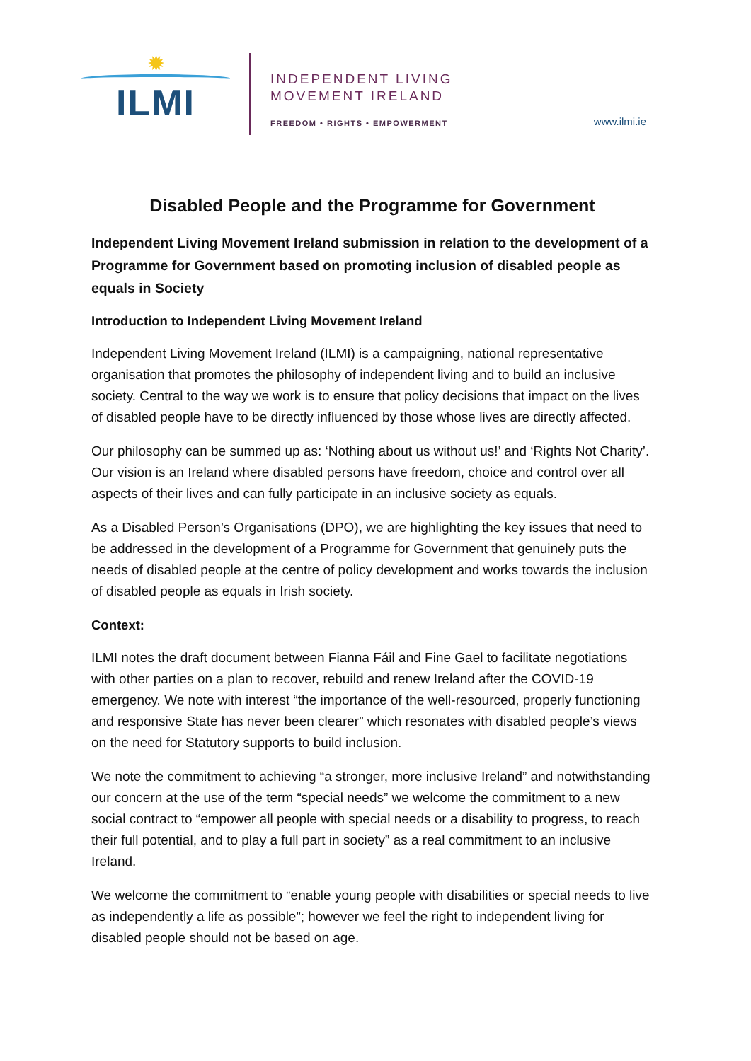✹
ILMI
INDEPENDENT LIVING
MOVEMENT IRELAND
FREEDOM • RIGHTS • EMPOWERMENT
www.ilmi.ie
Disabled People and the Programme for Government
Independent Living Movement Ireland submission in relation to the development of a Programme for Government based on promoting inclusion of disabled people as equals in Society
Introduction to Independent Living Movement Ireland
Independent Living Movement Ireland (ILMI) is a campaigning, national representative organisation that promotes the philosophy of independent living and to build an inclusive society. Central to the way we work is to ensure that policy decisions that impact on the lives of disabled people have to be directly influenced by those whose lives are directly affected.
Our philosophy can be summed up as: ‘Nothing about us without us!’ and ‘Rights Not Charity’. Our vision is an Ireland where disabled persons have freedom, choice and control over all aspects of their lives and can fully participate in an inclusive society as equals.
As a Disabled Person’s Organisations (DPO), we are highlighting the key issues that need to be addressed in the development of a Programme for Government that genuinely puts the needs of disabled people at the centre of policy development and works towards the inclusion of disabled people as equals in Irish society.
Context:
ILMI notes the draft document between Fianna Fáil and Fine Gael to facilitate negotiations with other parties on a plan to recover, rebuild and renew Ireland after the COVID-19 emergency. We note with interest “the importance of the well-resourced, properly functioning and responsive State has never been clearer” which resonates with disabled people’s views on the need for Statutory supports to build inclusion.
We note the commitment to achieving “a stronger, more inclusive Ireland” and notwithstanding our concern at the use of the term “special needs” we welcome the commitment to a new social contract to “empower all people with special needs or a disability to progress, to reach their full potential, and to play a full part in society” as a real commitment to an inclusive Ireland.
We welcome the commitment to “enable young people with disabilities or special needs to live as independently a life as possible”; however we feel the right to independent living for disabled people should not be based on age.